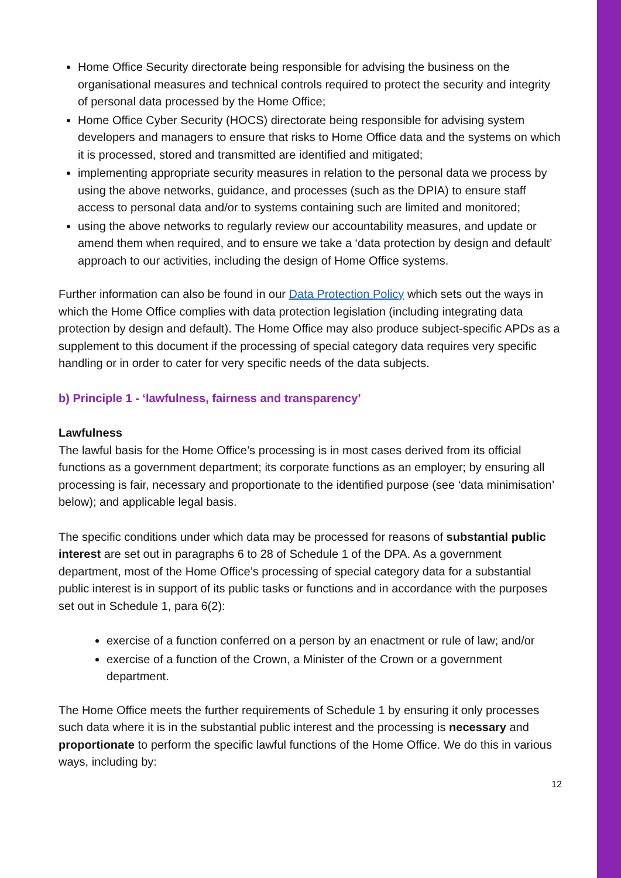Home Office Security directorate being responsible for advising the business on the organisational measures and technical controls required to protect the security and integrity of personal data processed by the Home Office;
Home Office Cyber Security (HOCS) directorate being responsible for advising system developers and managers to ensure that risks to Home Office data and the systems on which it is processed, stored and transmitted are identified and mitigated;
implementing appropriate security measures in relation to the personal data we process by using the above networks, guidance, and processes (such as the DPIA) to ensure staff access to personal data and/or to systems containing such are limited and monitored;
using the above networks to regularly review our accountability measures, and update or amend them when required, and to ensure we take a ‘data protection by design and default’ approach to our activities, including the design of Home Office systems.
Further information can also be found in our Data Protection Policy which sets out the ways in which the Home Office complies with data protection legislation (including integrating data protection by design and default). The Home Office may also produce subject-specific APDs as a supplement to this document if the processing of special category data requires very specific handling or in order to cater for very specific needs of the data subjects.
b) Principle 1 - ‘lawfulness, fairness and transparency’
Lawfulness
The lawful basis for the Home Office’s processing is in most cases derived from its official functions as a government department; its corporate functions as an employer; by ensuring all processing is fair, necessary and proportionate to the identified purpose (see ‘data minimisation’ below); and applicable legal basis.
The specific conditions under which data may be processed for reasons of substantial public interest are set out in paragraphs 6 to 28 of Schedule 1 of the DPA. As a government department, most of the Home Office’s processing of special category data for a substantial public interest is in support of its public tasks or functions and in accordance with the purposes set out in Schedule 1, para 6(2):
exercise of a function conferred on a person by an enactment or rule of law; and/or
exercise of a function of the Crown, a Minister of the Crown or a government department.
The Home Office meets the further requirements of Schedule 1 by ensuring it only processes such data where it is in the substantial public interest and the processing is necessary and proportionate to perform the specific lawful functions of the Home Office. We do this in various ways, including by:
12